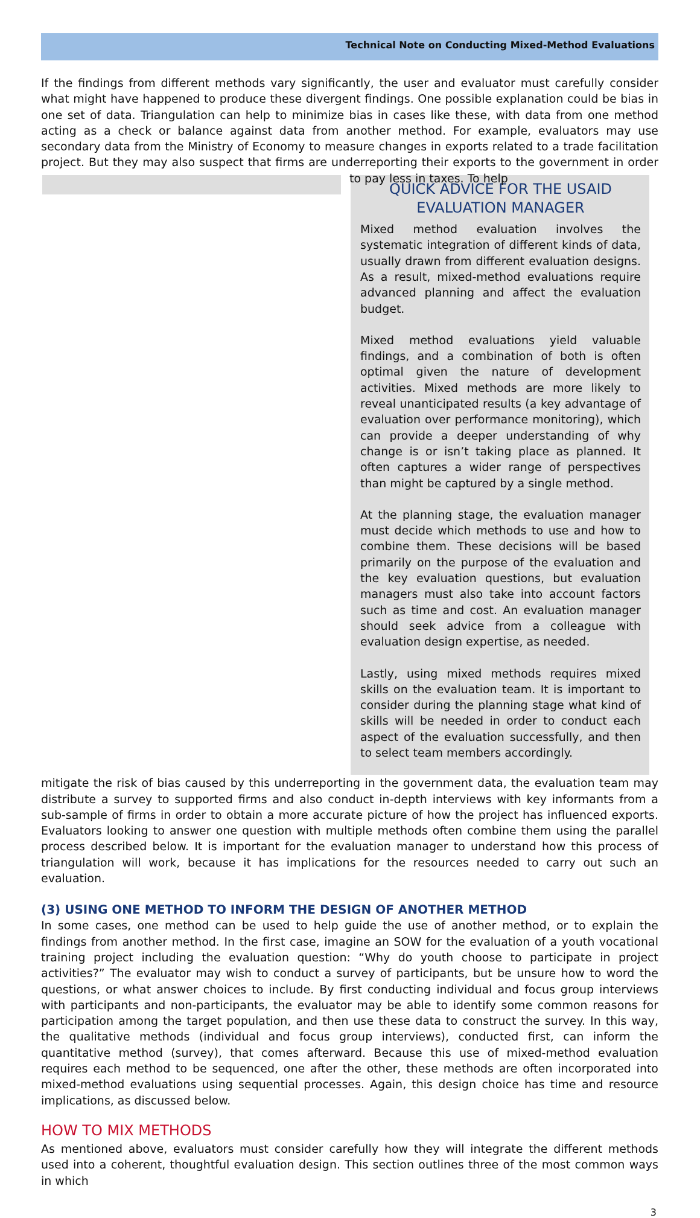Technical Note on Conducting Mixed-Method Evaluations
If the findings from different methods vary significantly, the user and evaluator must carefully consider what might have happened to produce these divergent findings. One possible explanation could be bias in one set of data. Triangulation can help to minimize bias in cases like these, with data from one method acting as a check or balance against data from another method. For example, evaluators may use secondary data from the Ministry of Economy to measure changes in exports related to a trade facilitation project. But they may also suspect that firms are underreporting their exports to the government in order to pay less in taxes. To help
QUICK ADVICE FOR THE USAID EVALUATION MANAGER
Mixed method evaluation involves the systematic integration of different kinds of data, usually drawn from different evaluation designs. As a result, mixed-method evaluations require advanced planning and affect the evaluation budget.
Mixed method evaluations yield valuable findings, and a combination of both is often optimal given the nature of development activities. Mixed methods are more likely to reveal unanticipated results (a key advantage of evaluation over performance monitoring), which can provide a deeper understanding of why change is or isn’t taking place as planned. It often captures a wider range of perspectives than might be captured by a single method.
At the planning stage, the evaluation manager must decide which methods to use and how to combine them. These decisions will be based primarily on the purpose of the evaluation and the key evaluation questions, but evaluation managers must also take into account factors such as time and cost. An evaluation manager should seek advice from a colleague with evaluation design expertise, as needed.
Lastly, using mixed methods requires mixed skills on the evaluation team. It is important to consider during the planning stage what kind of skills will be needed in order to conduct each aspect of the evaluation successfully, and then to select team members accordingly.
mitigate the risk of bias caused by this underreporting in the government data, the evaluation team may distribute a survey to supported firms and also conduct in-depth interviews with key informants from a sub-sample of firms in order to obtain a more accurate picture of how the project has influenced exports. Evaluators looking to answer one question with multiple methods often combine them using the parallel process described below. It is important for the evaluation manager to understand how this process of triangulation will work, because it has implications for the resources needed to carry out such an evaluation.
(3) USING ONE METHOD TO INFORM THE DESIGN OF ANOTHER METHOD
In some cases, one method can be used to help guide the use of another method, or to explain the findings from another method. In the first case, imagine an SOW for the evaluation of a youth vocational training project including the evaluation question: “Why do youth choose to participate in project activities?” The evaluator may wish to conduct a survey of participants, but be unsure how to word the questions, or what answer choices to include. By first conducting individual and focus group interviews with participants and non-participants, the evaluator may be able to identify some common reasons for participation among the target population, and then use these data to construct the survey. In this way, the qualitative methods (individual and focus group interviews), conducted first, can inform the quantitative method (survey), that comes afterward. Because this use of mixed-method evaluation requires each method to be sequenced, one after the other, these methods are often incorporated into mixed-method evaluations using sequential processes. Again, this design choice has time and resource implications, as discussed below.
HOW TO MIX METHODS
As mentioned above, evaluators must consider carefully how they will integrate the different methods used into a coherent, thoughtful evaluation design. This section outlines three of the most common ways in which
3